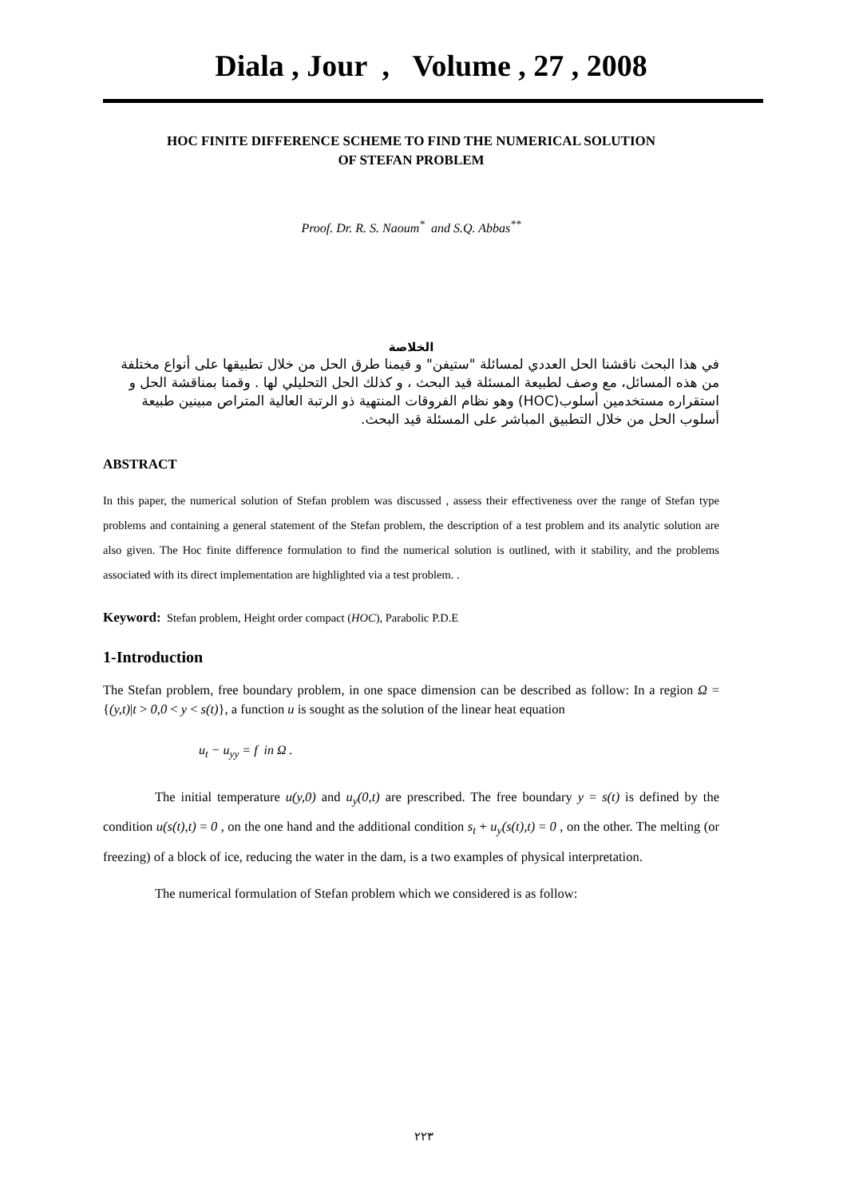Diala , Jour , Volume , 27 , 2008
HOC FINITE DIFFERENCE SCHEME TO FIND THE NUMERICAL SOLUTION
OF STEFAN PROBLEM
Proof. Dr. R. S. Naoum<sup>*</sup> and S.Q. Abbas<sup>**</sup>
الخلاصة
في هذا البحث ناقشنا الحل العددي لمسائلة "ستيفن" و قيمنا طرق الحل من خلال تطبيقها على أنواع مختلفة من هذه المسائل، مع وصف لطبيعة المسئلة قيد البحث ، و كذلك الحل التحليلي لها . وقمنا بمناقشة الحل و استقراره مستخدمين أسلوب(HOC) وهو نظام الفروقات المنتهية ذو الرتبة العالية المتراص مبينين طبيعة أسلوب الحل من خلال التطبيق المباشر على المسئلة قيد البحث.
ABSTRACT
In this paper, the numerical solution of Stefan problem was discussed , assess their effectiveness over the range of Stefan type problems and containing a general statement of the Stefan problem, the description of a test problem and its analytic solution are also given. The Hoc finite difference formulation to find the numerical solution is outlined, with it stability, and the problems associated with its direct implementation are highlighted via a test problem. .
Keyword: Stefan problem, Height order compact (HOC), Parabolic P.D.E
1-Introduction
The Stefan problem, free boundary problem, in one space dimension can be described as follow: In a region Ω = {(y,t)|t > 0,0 < y < s(t)}, a function u is sought as the solution of the linear heat equation
u<sub>t</sub> − u<sub>yy</sub> = f in Ω .
The initial temperature u(y,0) and u<sub>y</sub>(0,t) are prescribed. The free boundary y = s(t) is defined by the condition u(s(t),t) = 0 , on the one hand and the additional condition s<sub>t</sub> + u<sub>y</sub>(s(t),t) = 0 , on the other. The melting (or freezing) of a block of ice, reducing the water in the dam, is a two examples of physical interpretation.
The numerical formulation of Stefan problem which we considered is as follow:
٢٢٣